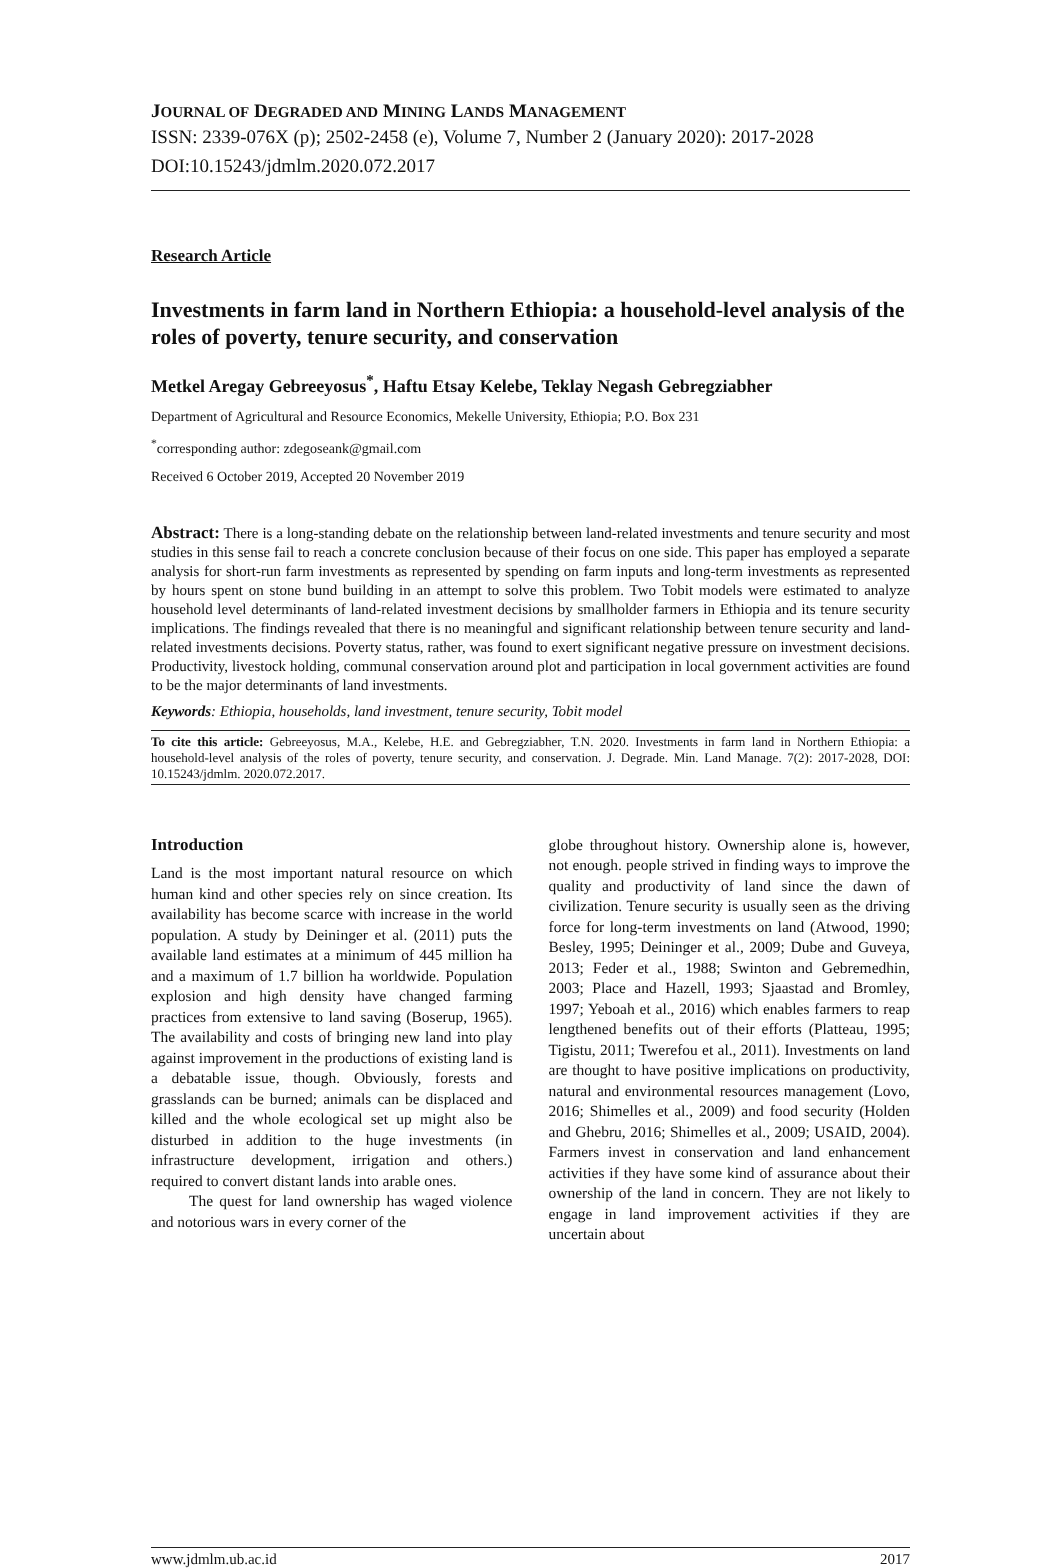JOURNAL OF DEGRADED AND MINING LANDS MANAGEMENT
ISSN: 2339-076X (p); 2502-2458 (e), Volume 7, Number 2 (January 2020): 2017-2028
DOI:10.15243/jdmlm.2020.072.2017
Research Article
Investments in farm land in Northern Ethiopia: a household-level analysis of the roles of poverty, tenure security, and conservation
Metkel Aregay Gebreeyosus<sup>*</sup>, Haftu Etsay Kelebe, Teklay Negash Gebregziabher
Department of Agricultural and Resource Economics, Mekelle University, Ethiopia; P.O. Box 231
<sup>*</sup> corresponding author: zdegoseank@gmail.com
Received 6 October 2019, Accepted 20 November 2019
Abstract: There is a long-standing debate on the relationship between land-related investments and tenure security and most studies in this sense fail to reach a concrete conclusion because of their focus on one side. This paper has employed a separate analysis for short-run farm investments as represented by spending on farm inputs and long-term investments as represented by hours spent on stone bund building in an attempt to solve this problem. Two Tobit models were estimated to analyze household level determinants of land-related investment decisions by smallholder farmers in Ethiopia and its tenure security implications. The findings revealed that there is no meaningful and significant relationship between tenure security and land-related investments decisions. Poverty status, rather, was found to exert significant negative pressure on investment decisions. Productivity, livestock holding, communal conservation around plot and participation in local government activities are found to be the major determinants of land investments.
Keywords: Ethiopia, households, land investment, tenure security, Tobit model
To cite this article: Gebreeyosus, M.A., Kelebe, H.E. and Gebregziabher, T.N. 2020. Investments in farm land in Northern Ethiopia: a household-level analysis of the roles of poverty, tenure security, and conservation. J. Degrade. Min. Land Manage. 7(2): 2017-2028, DOI: 10.15243/jdmlm. 2020.072.2017.
Introduction
Land is the most important natural resource on which human kind and other species rely on since creation. Its availability has become scarce with increase in the world population. A study by Deininger et al. (2011) puts the available land estimates at a minimum of 445 million ha and a maximum of 1.7 billion ha worldwide. Population explosion and high density have changed farming practices from extensive to land saving (Boserup, 1965). The availability and costs of bringing new land into play against improvement in the productions of existing land is a debatable issue, though. Obviously, forests and grasslands can be burned; animals can be displaced and killed and the whole ecological set up might also be disturbed in addition to the huge investments (in infrastructure development, irrigation and others.) required to convert distant lands into arable ones.
The quest for land ownership has waged violence and notorious wars in every corner of the
globe throughout history. Ownership alone is, however, not enough. people strived in finding ways to improve the quality and productivity of land since the dawn of civilization. Tenure security is usually seen as the driving force for long-term investments on land (Atwood, 1990; Besley, 1995; Deininger et al., 2009; Dube and Guveya, 2013; Feder et al., 1988; Swinton and Gebremedhin, 2003; Place and Hazell, 1993; Sjaastad and Bromley, 1997; Yeboah et al., 2016) which enables farmers to reap lengthened benefits out of their efforts (Platteau, 1995; Tigistu, 2011; Twerefou et al., 2011). Investments on land are thought to have positive implications on productivity, natural and environmental resources management (Lovo, 2016; Shimelles et al., 2009) and food security (Holden and Ghebru, 2016; Shimelles et al., 2009; USAID, 2004). Farmers invest in conservation and land enhancement activities if they have some kind of assurance about their ownership of the land in concern. They are not likely to engage in land improvement activities if they are uncertain about
www.jdmlm.ub.ac.id 2017